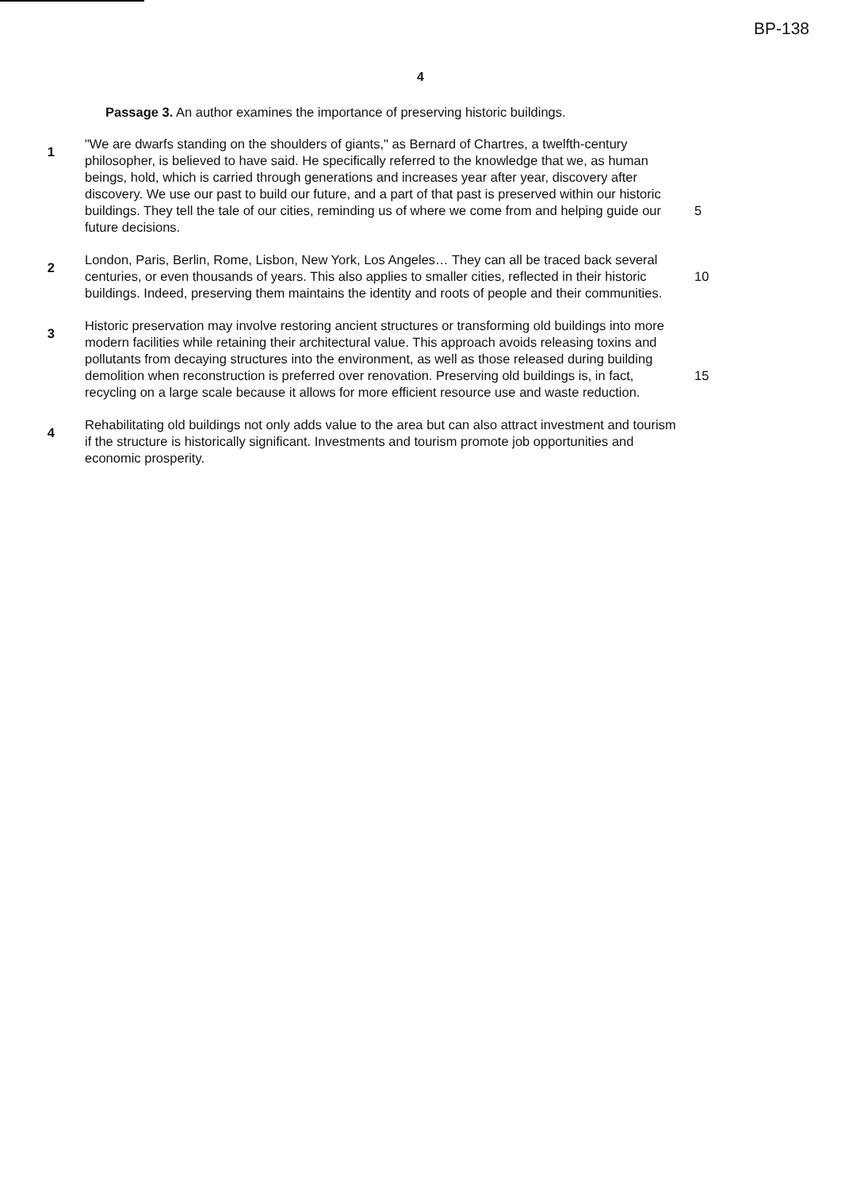BP-138
4
Passage 3. An author examines the importance of preserving historic buildings.
1
"We are dwarfs standing on the shoulders of giants," as Bernard of Chartres, a twelfth-century philosopher, is believed to have said. He specifically referred to the knowledge that we, as human beings, hold, which is carried through generations and increases year after year, discovery after discovery. We use our past to build our future, and a part of that past is preserved within our historic buildings. They tell the tale of our cities, reminding us of where we come from and helping guide our future decisions.
5
2
London, Paris, Berlin, Rome, Lisbon, New York, Los Angeles… They can all be traced back several centuries, or even thousands of years. This also applies to smaller cities, reflected in their historic buildings. Indeed, preserving them maintains the identity and roots of people and their communities.
10
3
Historic preservation may involve restoring ancient structures or transforming old buildings into more modern facilities while retaining their architectural value. This approach avoids releasing toxins and pollutants from decaying structures into the environment, as well as those released during building demolition when reconstruction is preferred over renovation. Preserving old buildings is, in fact, recycling on a large scale because it allows for more efficient resource use and waste reduction.
15
4
Rehabilitating old buildings not only adds value to the area but can also attract investment and tourism if the structure is historically significant. Investments and tourism promote job opportunities and economic prosperity.